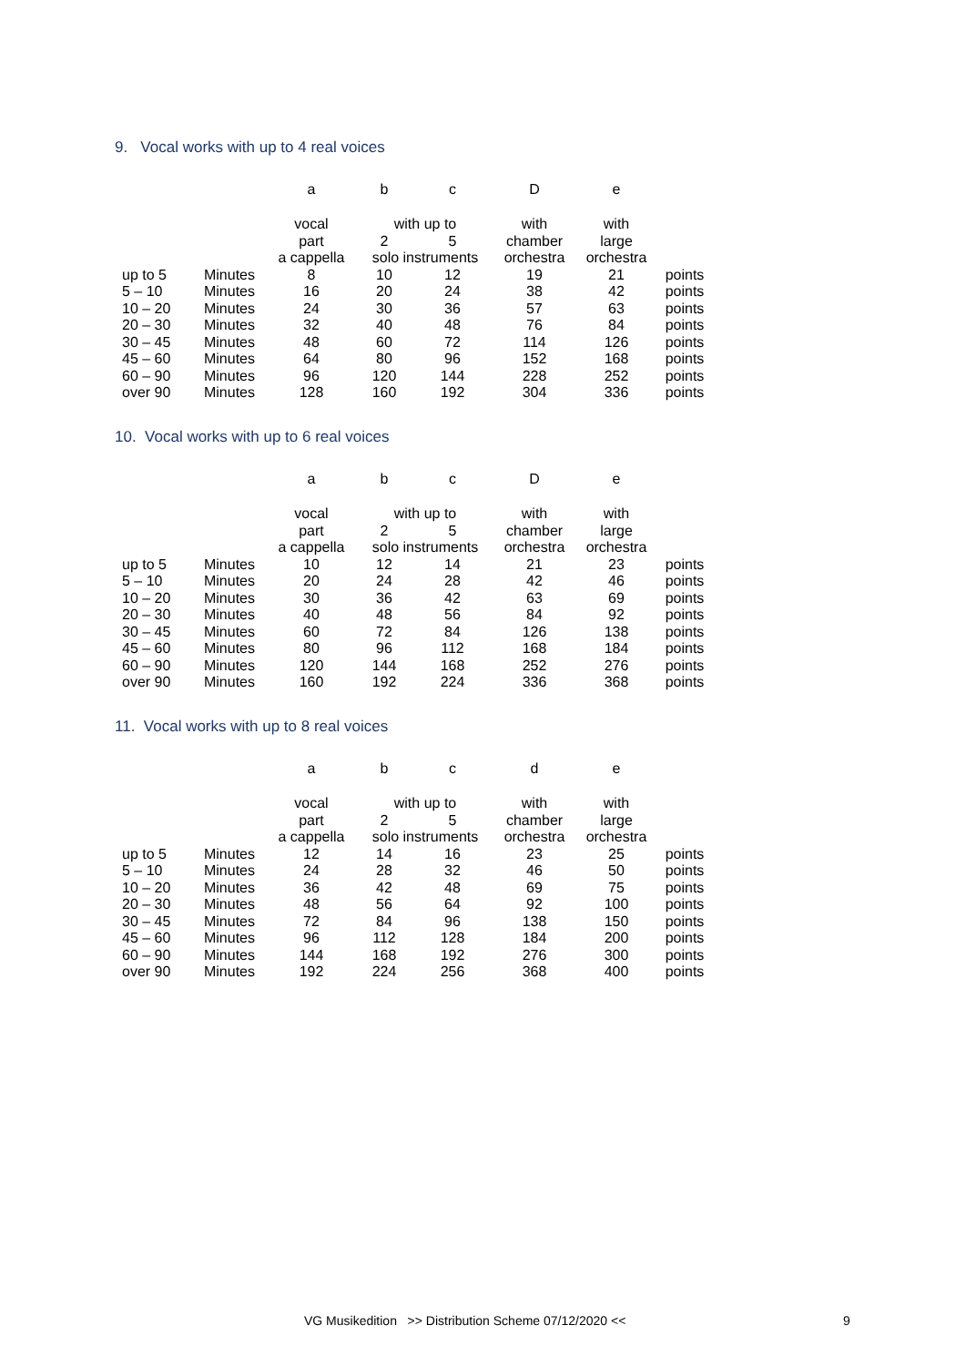9. Vocal works with up to 4 real voices
| | | a | b | c | D | e | |
| | | vocal | with up to | | with | with | |
| | | part | 2 | 5 | chamber | large | |
| | | a cappella | solo instruments | | orchestra | orchestra | |
| up to 5 | Minutes | 8 | 10 | 12 | 19 | 21 | points |
| 5 – 10 | Minutes | 16 | 20 | 24 | 38 | 42 | points |
| 10 – 20 | Minutes | 24 | 30 | 36 | 57 | 63 | points |
| 20 – 30 | Minutes | 32 | 40 | 48 | 76 | 84 | points |
| 30 – 45 | Minutes | 48 | 60 | 72 | 114 | 126 | points |
| 45 – 60 | Minutes | 64 | 80 | 96 | 152 | 168 | points |
| 60 – 90 | Minutes | 96 | 120 | 144 | 228 | 252 | points |
| over 90 | Minutes | 128 | 160 | 192 | 304 | 336 | points |
10. Vocal works with up to 6 real voices
| | | a | b | c | D | e | |
| | | vocal | with up to | | with | with | |
| | | part | 2 | 5 | chamber | large | |
| | | a cappella | solo instruments | | orchestra | orchestra | |
| up to 5 | Minutes | 10 | 12 | 14 | 21 | 23 | points |
| 5 – 10 | Minutes | 20 | 24 | 28 | 42 | 46 | points |
| 10 – 20 | Minutes | 30 | 36 | 42 | 63 | 69 | points |
| 20 – 30 | Minutes | 40 | 48 | 56 | 84 | 92 | points |
| 30 – 45 | Minutes | 60 | 72 | 84 | 126 | 138 | points |
| 45 – 60 | Minutes | 80 | 96 | 112 | 168 | 184 | points |
| 60 – 90 | Minutes | 120 | 144 | 168 | 252 | 276 | points |
| over 90 | Minutes | 160 | 192 | 224 | 336 | 368 | points |
11. Vocal works with up to 8 real voices
| | | a | b | c | d | e | |
| | | vocal | with up to | | with | with | |
| | | part | 2 | 5 | chamber | large | |
| | | a cappella | solo instruments | | orchestra | orchestra | |
| up to 5 | Minutes | 12 | 14 | 16 | 23 | 25 | points |
| 5 – 10 | Minutes | 24 | 28 | 32 | 46 | 50 | points |
| 10 – 20 | Minutes | 36 | 42 | 48 | 69 | 75 | points |
| 20 – 30 | Minutes | 48 | 56 | 64 | 92 | 100 | points |
| 30 – 45 | Minutes | 72 | 84 | 96 | 138 | 150 | points |
| 45 – 60 | Minutes | 96 | 112 | 128 | 184 | 200 | points |
| 60 – 90 | Minutes | 144 | 168 | 192 | 276 | 300 | points |
| over 90 | Minutes | 192 | 224 | 256 | 368 | 400 | points |
VG Musikedition >> Distribution Scheme 07/12/2020 <<
9